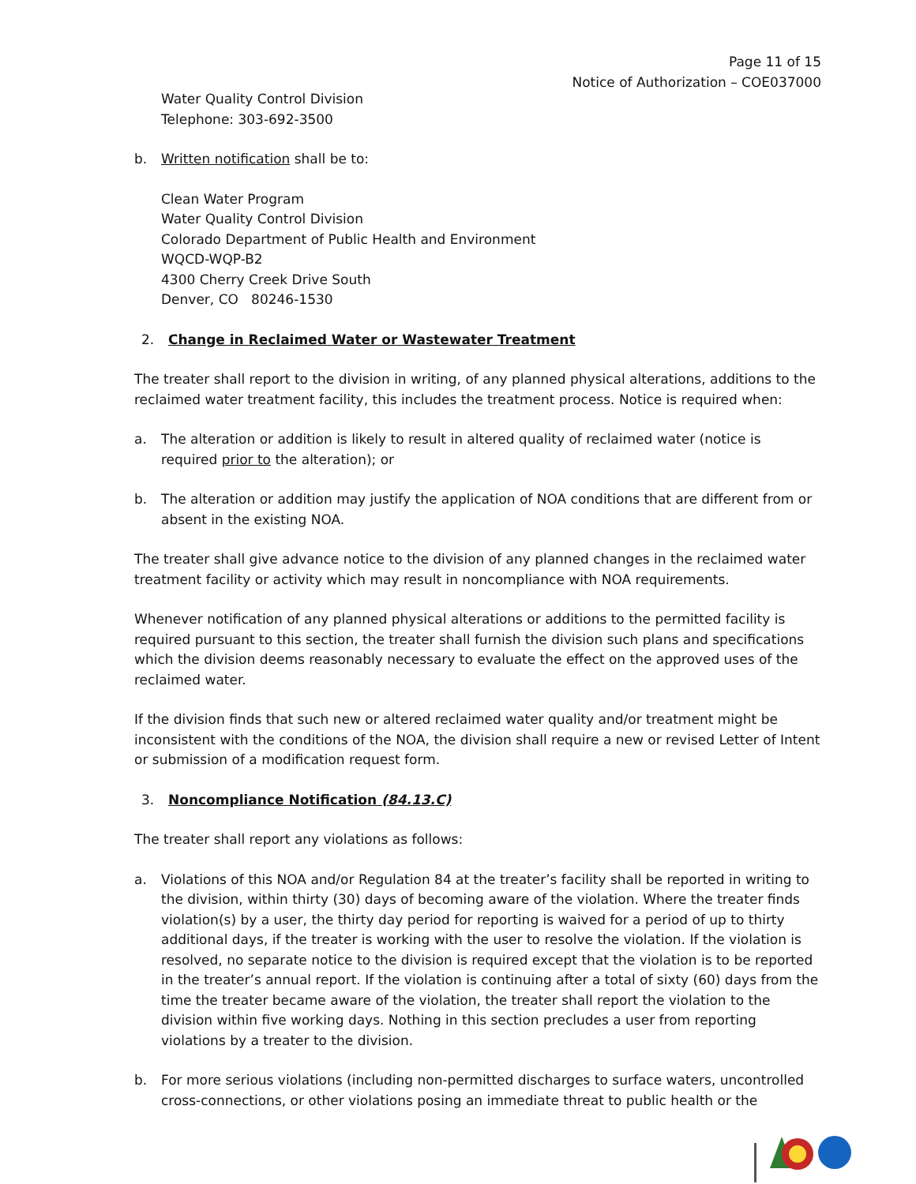Page 11 of 15
Notice of Authorization – COE037000
Water Quality Control Division
Telephone: 303-692-3500
b. Written notification shall be to:
Clean Water Program
Water Quality Control Division
Colorado Department of Public Health and Environment
WQCD-WQP-B2
4300 Cherry Creek Drive South
Denver, CO 80246-1530
2. Change in Reclaimed Water or Wastewater Treatment
The treater shall report to the division in writing, of any planned physical alterations, additions to the reclaimed water treatment facility, this includes the treatment process. Notice is required when:
a. The alteration or addition is likely to result in altered quality of reclaimed water (notice is required prior to the alteration); or
b. The alteration or addition may justify the application of NOA conditions that are different from or absent in the existing NOA.
The treater shall give advance notice to the division of any planned changes in the reclaimed water treatment facility or activity which may result in noncompliance with NOA requirements.
Whenever notification of any planned physical alterations or additions to the permitted facility is required pursuant to this section, the treater shall furnish the division such plans and specifications which the division deems reasonably necessary to evaluate the effect on the approved uses of the reclaimed water.
If the division finds that such new or altered reclaimed water quality and/or treatment might be inconsistent with the conditions of the NOA, the division shall require a new or revised Letter of Intent or submission of a modification request form.
3. Noncompliance Notification (84.13.C)
The treater shall report any violations as follows:
a. Violations of this NOA and/or Regulation 84 at the treater’s facility shall be reported in writing to the division, within thirty (30) days of becoming aware of the violation. Where the treater finds violation(s) by a user, the thirty day period for reporting is waived for a period of up to thirty additional days, if the treater is working with the user to resolve the violation. If the violation is resolved, no separate notice to the division is required except that the violation is to be reported in the treater’s annual report. If the violation is continuing after a total of sixty (60) days from the time the treater became aware of the violation, the treater shall report the violation to the division within five working days. Nothing in this section precludes a user from reporting violations by a treater to the division.
b. For more serious violations (including non-permitted discharges to surface waters, uncontrolled cross-connections, or other violations posing an immediate threat to public health or the